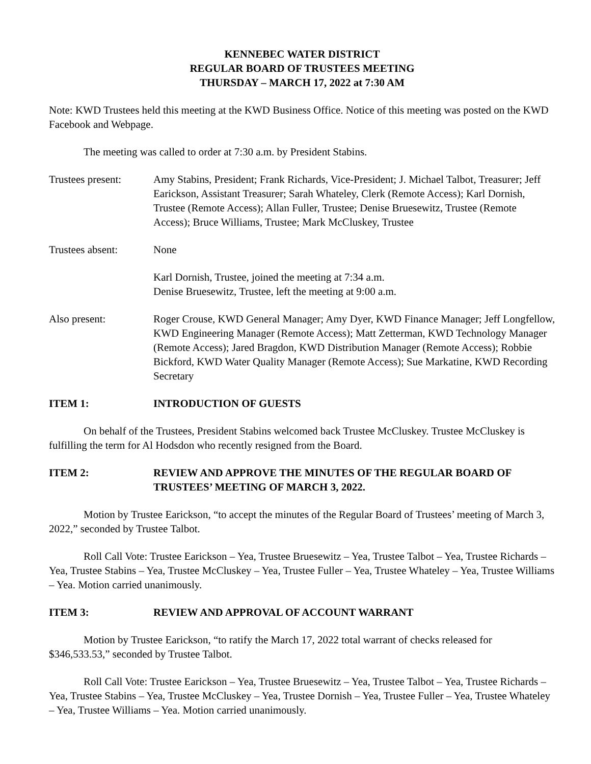KENNEBEC WATER DISTRICT
REGULAR BOARD OF TRUSTEES MEETING
THURSDAY – MARCH 17, 2022 at 7:30 AM
Note: KWD Trustees held this meeting at the KWD Business Office. Notice of this meeting was posted on the KWD Facebook and Webpage.
The meeting was called to order at 7:30 a.m. by President Stabins.
Trustees present:
Amy Stabins, President; Frank Richards, Vice-President; J. Michael Talbot, Treasurer; Jeff Earickson, Assistant Treasurer; Sarah Whateley, Clerk (Remote Access); Karl Dornish, Trustee (Remote Access); Allan Fuller, Trustee; Denise Bruesewitz, Trustee (Remote Access); Bruce Williams, Trustee; Mark McCluskey, Trustee
Trustees absent: None
Karl Dornish, Trustee, joined the meeting at 7:34 a.m.
Denise Bruesewitz, Trustee, left the meeting at 9:00 a.m.
Also present: Roger Crouse, KWD General Manager; Amy Dyer, KWD Finance Manager; Jeff Longfellow, KWD Engineering Manager (Remote Access); Matt Zetterman, KWD Technology Manager (Remote Access); Jared Bragdon, KWD Distribution Manager (Remote Access); Robbie Bickford, KWD Water Quality Manager (Remote Access); Sue Markatine, KWD Recording Secretary
ITEM 1: INTRODUCTION OF GUESTS
On behalf of the Trustees, President Stabins welcomed back Trustee McCluskey. Trustee McCluskey is fulfilling the term for Al Hodsdon who recently resigned from the Board.
ITEM 2: REVIEW AND APPROVE THE MINUTES OF THE REGULAR BOARD OF TRUSTEES’ MEETING OF MARCH 3, 2022.
Motion by Trustee Earickson, “to accept the minutes of the Regular Board of Trustees’ meeting of March 3, 2022,” seconded by Trustee Talbot.
Roll Call Vote: Trustee Earickson – Yea, Trustee Bruesewitz – Yea, Trustee Talbot – Yea, Trustee Richards – Yea, Trustee Stabins – Yea, Trustee McCluskey – Yea, Trustee Fuller – Yea, Trustee Whateley – Yea, Trustee Williams – Yea. Motion carried unanimously.
ITEM 3: REVIEW AND APPROVAL OF ACCOUNT WARRANT
Motion by Trustee Earickson, “to ratify the March 17, 2022 total warrant of checks released for $346,533.53,” seconded by Trustee Talbot.
Roll Call Vote: Trustee Earickson – Yea, Trustee Bruesewitz – Yea, Trustee Talbot – Yea, Trustee Richards – Yea, Trustee Stabins – Yea, Trustee McCluskey – Yea, Trustee Dornish – Yea, Trustee Fuller – Yea, Trustee Whateley – Yea, Trustee Williams – Yea. Motion carried unanimously.